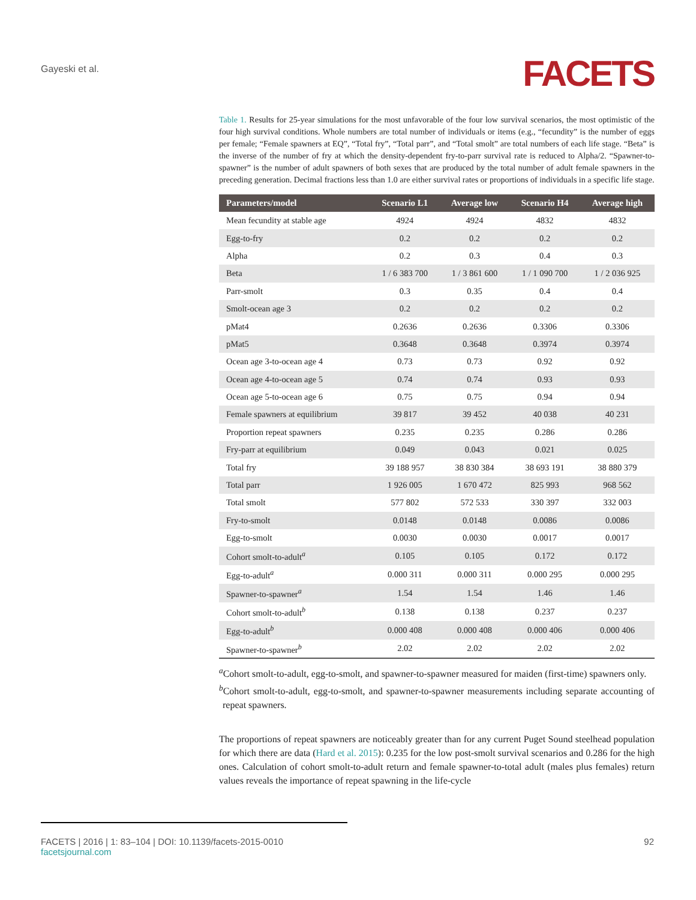Gayeski et al.
FACETS
Table 1. Results for 25-year simulations for the most unfavorable of the four low survival scenarios, the most optimistic of the four high survival conditions. Whole numbers are total number of individuals or items (e.g., “fecundity” is the number of eggs per female; “Female spawners at EQ”, “Total fry”, “Total parr”, and “Total smolt” are total numbers of each life stage. “Beta” is the inverse of the number of fry at which the density-dependent fry-to-parr survival rate is reduced to Alpha/2. “Spawner-to-spawner” is the number of adult spawners of both sexes that are produced by the total number of adult female spawners in the preceding generation. Decimal fractions less than 1.0 are either survival rates or proportions of individuals in a specific life stage.
| Parameters/model | Scenario L1 | Average low | Scenario H4 | Average high |
| --- | --- | --- | --- | --- |
| Mean fecundity at stable age | 4924 | 4924 | 4832 | 4832 |
| Egg-to-fry | 0.2 | 0.2 | 0.2 | 0.2 |
| Alpha | 0.2 | 0.3 | 0.4 | 0.3 |
| Beta | 1 / 6 383 700 | 1 / 3 861 600 | 1 / 1 090 700 | 1 / 2 036 925 |
| Parr-smolt | 0.3 | 0.35 | 0.4 | 0.4 |
| Smolt-ocean age 3 | 0.2 | 0.2 | 0.2 | 0.2 |
| pMat4 | 0.2636 | 0.2636 | 0.3306 | 0.3306 |
| pMat5 | 0.3648 | 0.3648 | 0.3974 | 0.3974 |
| Ocean age 3-to-ocean age 4 | 0.73 | 0.73 | 0.92 | 0.92 |
| Ocean age 4-to-ocean age 5 | 0.74 | 0.74 | 0.93 | 0.93 |
| Ocean age 5-to-ocean age 6 | 0.75 | 0.75 | 0.94 | 0.94 |
| Female spawners at equilibrium | 39 817 | 39 452 | 40 038 | 40 231 |
| Proportion repeat spawners | 0.235 | 0.235 | 0.286 | 0.286 |
| Fry-parr at equilibrium | 0.049 | 0.043 | 0.021 | 0.025 |
| Total fry | 39 188 957 | 38 830 384 | 38 693 191 | 38 880 379 |
| Total parr | 1 926 005 | 1 670 472 | 825 993 | 968 562 |
| Total smolt | 577 802 | 572 533 | 330 397 | 332 003 |
| Fry-to-smolt | 0.0148 | 0.0148 | 0.0086 | 0.0086 |
| Egg-to-smolt | 0.0030 | 0.0030 | 0.0017 | 0.0017 |
| Cohort smolt-to-adult<sup>a</sup> | 0.105 | 0.105 | 0.172 | 0.172 |
| Egg-to-adult<sup>a</sup> | 0.000 311 | 0.000 311 | 0.000 295 | 0.000 295 |
| Spawner-to-spawner<sup>a</sup> | 1.54 | 1.54 | 1.46 | 1.46 |
| Cohort smolt-to-adult<sup>b</sup> | 0.138 | 0.138 | 0.237 | 0.237 |
| Egg-to-adult<sup>b</sup> | 0.000 408 | 0.000 408 | 0.000 406 | 0.000 406 |
| Spawner-to-spawner<sup>b</sup> | 2.02 | 2.02 | 2.02 | 2.02 |
<sup>a</sup> Cohort smolt-to-adult, egg-to-smolt, and spawner-to-spawner measured for maiden (first-time) spawners only.
<sup>b</sup> Cohort smolt-to-adult, egg-to-smolt, and spawner-to-spawner measurements including separate accounting of repeat spawners.
The proportions of repeat spawners are noticeably greater than for any current Puget Sound steelhead population for which there are data (Hard et al. 2015): 0.235 for the low post-smolt survival scenarios and 0.286 for the high ones. Calculation of cohort smolt-to-adult return and female spawner-to-total adult (males plus females) return values reveals the importance of repeat spawning in the life-cycle
FACETS | 2016 | 1: 83–104 | DOI: 10.1139/facets-2015-0010 92
facetsjournal.com